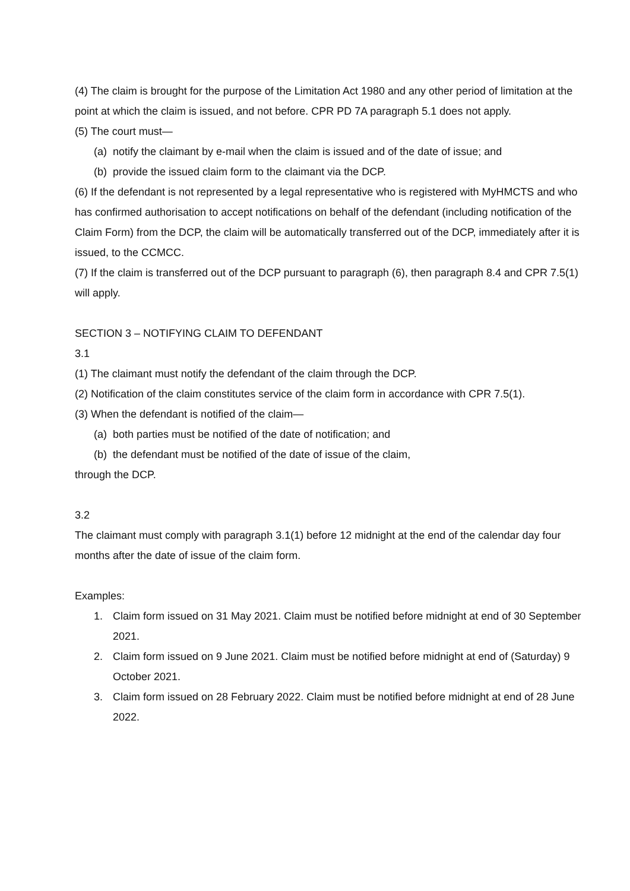(4) The claim is brought for the purpose of the Limitation Act 1980 and any other period of limitation at the point at which the claim is issued, and not before. CPR PD 7A paragraph 5.1 does not apply.
(5) The court must—
(a) notify the claimant by e-mail when the claim is issued and of the date of issue; and
(b) provide the issued claim form to the claimant via the DCP.
(6) If the defendant is not represented by a legal representative who is registered with MyHMCTS and who has confirmed authorisation to accept notifications on behalf of the defendant (including notification of the Claim Form) from the DCP, the claim will be automatically transferred out of the DCP, immediately after it is issued, to the CCMCC.
(7) If the claim is transferred out of the DCP pursuant to paragraph (6), then paragraph 8.4 and CPR 7.5(1) will apply.
SECTION 3 – NOTIFYING CLAIM TO DEFENDANT
3.1
(1) The claimant must notify the defendant of the claim through the DCP.
(2) Notification of the claim constitutes service of the claim form in accordance with CPR 7.5(1).
(3) When the defendant is notified of the claim—
(a) both parties must be notified of the date of notification; and
(b) the defendant must be notified of the date of issue of the claim,
through the DCP.
3.2
The claimant must comply with paragraph 3.1(1) before 12 midnight at the end of the calendar day four months after the date of issue of the claim form.
Examples:
1. Claim form issued on 31 May 2021. Claim must be notified before midnight at end of 30 September 2021.
2. Claim form issued on 9 June 2021. Claim must be notified before midnight at end of (Saturday) 9 October 2021.
3. Claim form issued on 28 February 2022. Claim must be notified before midnight at end of 28 June 2022.